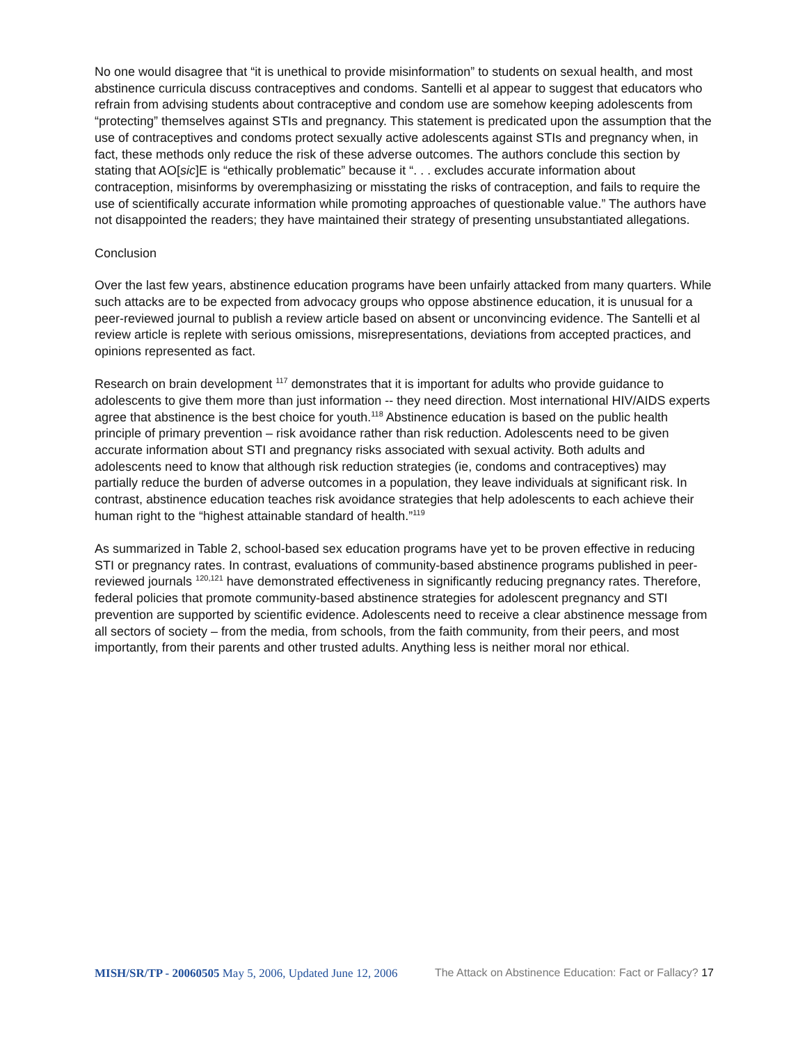No one would disagree that “it is unethical to provide misinformation” to students on sexual health, and most abstinence curricula discuss contraceptives and condoms. Santelli et al appear to suggest that educators who refrain from advising students about contraceptive and condom use are somehow keeping adolescents from “protecting” themselves against STIs and pregnancy. This statement is predicated upon the assumption that the use of contraceptives and condoms protect sexually active adolescents against STIs and pregnancy when, in fact, these methods only reduce the risk of these adverse outcomes. The authors conclude this section by stating that AO[sic]E is “ethically problematic” because it “. . . excludes accurate information about contraception, misinforms by overemphasizing or misstating the risks of contraception, and fails to require the use of scientifically accurate information while promoting approaches of questionable value.” The authors have not disappointed the readers; they have maintained their strategy of presenting unsubstantiated allegations.
Conclusion
Over the last few years, abstinence education programs have been unfairly attacked from many quarters. While such attacks are to be expected from advocacy groups who oppose abstinence education, it is unusual for a peer-reviewed journal to publish a review article based on absent or unconvincing evidence. The Santelli et al review article is replete with serious omissions, misrepresentations, deviations from accepted practices, and opinions represented as fact.
Research on brain development <sup>117</sup> demonstrates that it is important for adults who provide guidance to adolescents to give them more than just information -- they need direction. Most international HIV/AIDS experts agree that abstinence is the best choice for youth.<sup>118</sup> Abstinence education is based on the public health principle of primary prevention – risk avoidance rather than risk reduction. Adolescents need to be given accurate information about STI and pregnancy risks associated with sexual activity. Both adults and adolescents need to know that although risk reduction strategies (ie, condoms and contraceptives) may partially reduce the burden of adverse outcomes in a population, they leave individuals at significant risk. In contrast, abstinence education teaches risk avoidance strategies that help adolescents to each achieve their human right to the “highest attainable standard of health.”<sup>119</sup>
As summarized in Table 2, school-based sex education programs have yet to be proven effective in reducing STI or pregnancy rates. In contrast, evaluations of community-based abstinence programs published in peer-reviewed journals <sup>120,121</sup> have demonstrated effectiveness in significantly reducing pregnancy rates. Therefore, federal policies that promote community-based abstinence strategies for adolescent pregnancy and STI prevention are supported by scientific evidence. Adolescents need to receive a clear abstinence message from all sectors of society – from the media, from schools, from the faith community, from their peers, and most importantly, from their parents and other trusted adults. Anything less is neither moral nor ethical.
MISH/SR/TP - 20060505 May 5, 2006, Updated June 12, 2006 The Attack on Abstinence Education: Fact or Fallacy? 17